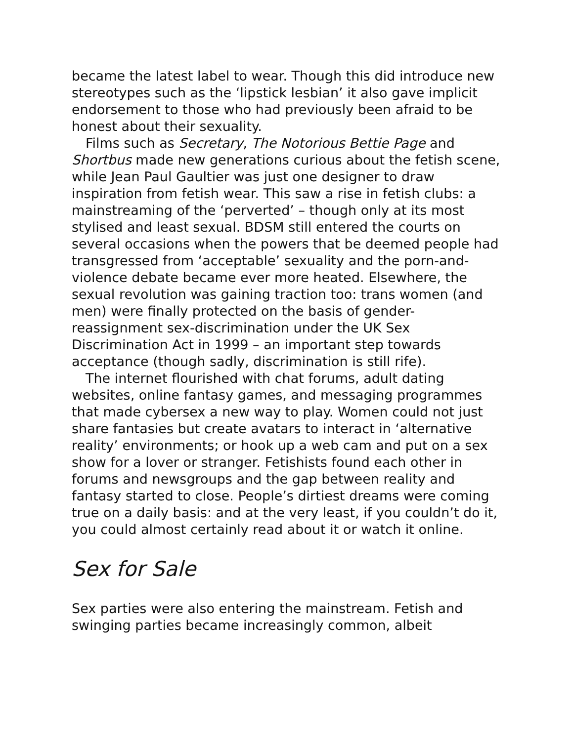became the latest label to wear. Though this did introduce new stereotypes such as the ‘lipstick lesbian’ it also gave implicit endorsement to those who had previously been afraid to be honest about their sexuality.
Films such as Secretary, The Notorious Bettie Page and Shortbus made new generations curious about the fetish scene, while Jean Paul Gaultier was just one designer to draw inspiration from fetish wear. This saw a rise in fetish clubs: a mainstreaming of the ‘perverted’ – though only at its most stylised and least sexual. BDSM still entered the courts on several occasions when the powers that be deemed people had transgressed from ‘acceptable’ sexuality and the porn-and-violence debate became ever more heated. Elsewhere, the sexual revolution was gaining traction too: trans women (and men) were finally protected on the basis of gender-reassignment sex-discrimination under the UK Sex Discrimination Act in 1999 – an important step towards acceptance (though sadly, discrimination is still rife).
The internet flourished with chat forums, adult dating websites, online fantasy games, and messaging programmes that made cybersex a new way to play. Women could not just share fantasies but create avatars to interact in ‘alternative reality’ environments; or hook up a web cam and put on a sex show for a lover or stranger. Fetishists found each other in forums and newsgroups and the gap between reality and fantasy started to close. People’s dirtiest dreams were coming true on a daily basis: and at the very least, if you couldn’t do it, you could almost certainly read about it or watch it online.
Sex for Sale
Sex parties were also entering the mainstream. Fetish and swinging parties became increasingly common, albeit